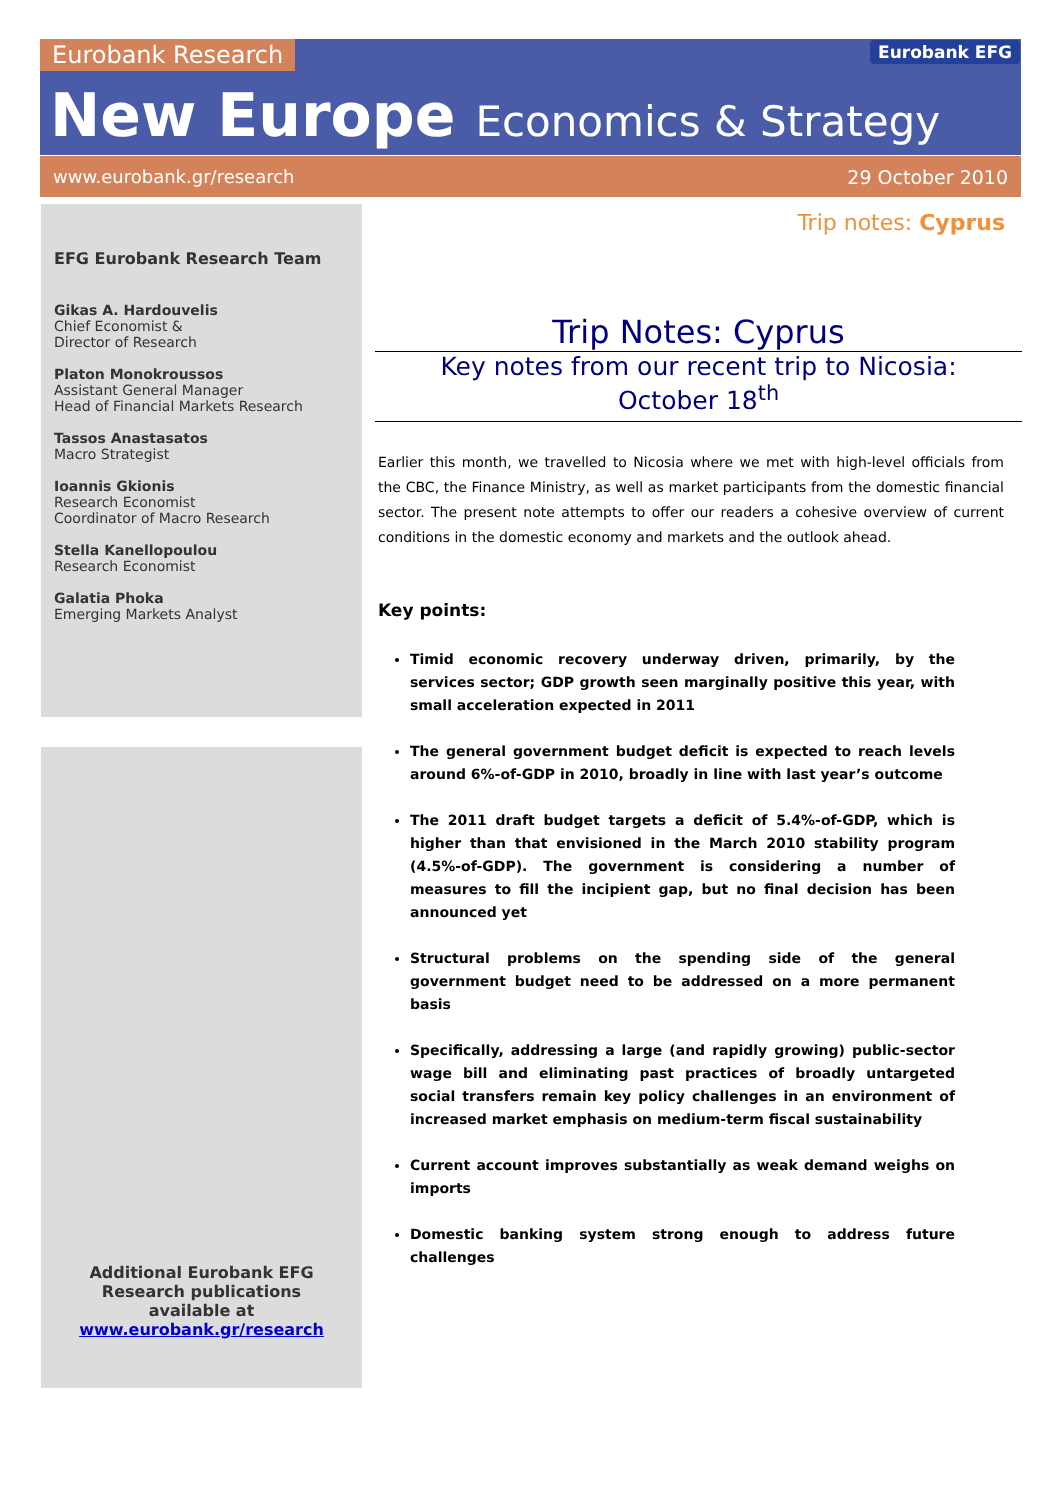Eurobank Research Eurobank EFG
New Europe Economics & Strategy
www.eurobank.gr/research 29 October 2010
EFG Eurobank Research Team
Gikas A. Hardouvelis
Chief Economist &
Director of Research
Platon Monokroussos
Assistant General Manager
Head of Financial Markets Research
Tassos Anastasatos
Macro Strategist
Ioannis Gkionis
Research Economist
Coordinator of Macro Research
Stella Kanellopoulou
Research Economist
Galatia Phoka
Emerging Markets Analyst
Additional Eurobank EFG
Research publications
available at
www.eurobank.gr/research
Trip notes: Cyprus
Trip Notes: Cyprus
Key notes from our recent trip to Nicosia:
October 18<sup>th</sup>
Earlier this month, we travelled to Nicosia where we met with high-level officials from the CBC, the Finance Ministry, as well as market participants from the domestic financial sector. The present note attempts to offer our readers a cohesive overview of current conditions in the domestic economy and markets and the outlook ahead.
Key points:
Timid economic recovery underway driven, primarily, by the services sector; GDP growth seen marginally positive this year, with small acceleration expected in 2011
The general government budget deficit is expected to reach levels around 6%-of-GDP in 2010, broadly in line with last year’s outcome
The 2011 draft budget targets a deficit of 5.4%-of-GDP, which is higher than that envisioned in the March 2010 stability program (4.5%-of-GDP). The government is considering a number of measures to fill the incipient gap, but no final decision has been announced yet
Structural problems on the spending side of the general government budget need to be addressed on a more permanent basis
Specifically, addressing a large (and rapidly growing) public-sector wage bill and eliminating past practices of broadly untargeted social transfers remain key policy challenges in an environment of increased market emphasis on medium-term fiscal sustainability
Current account improves substantially as weak demand weighs on imports
Domestic banking system strong enough to address future challenges